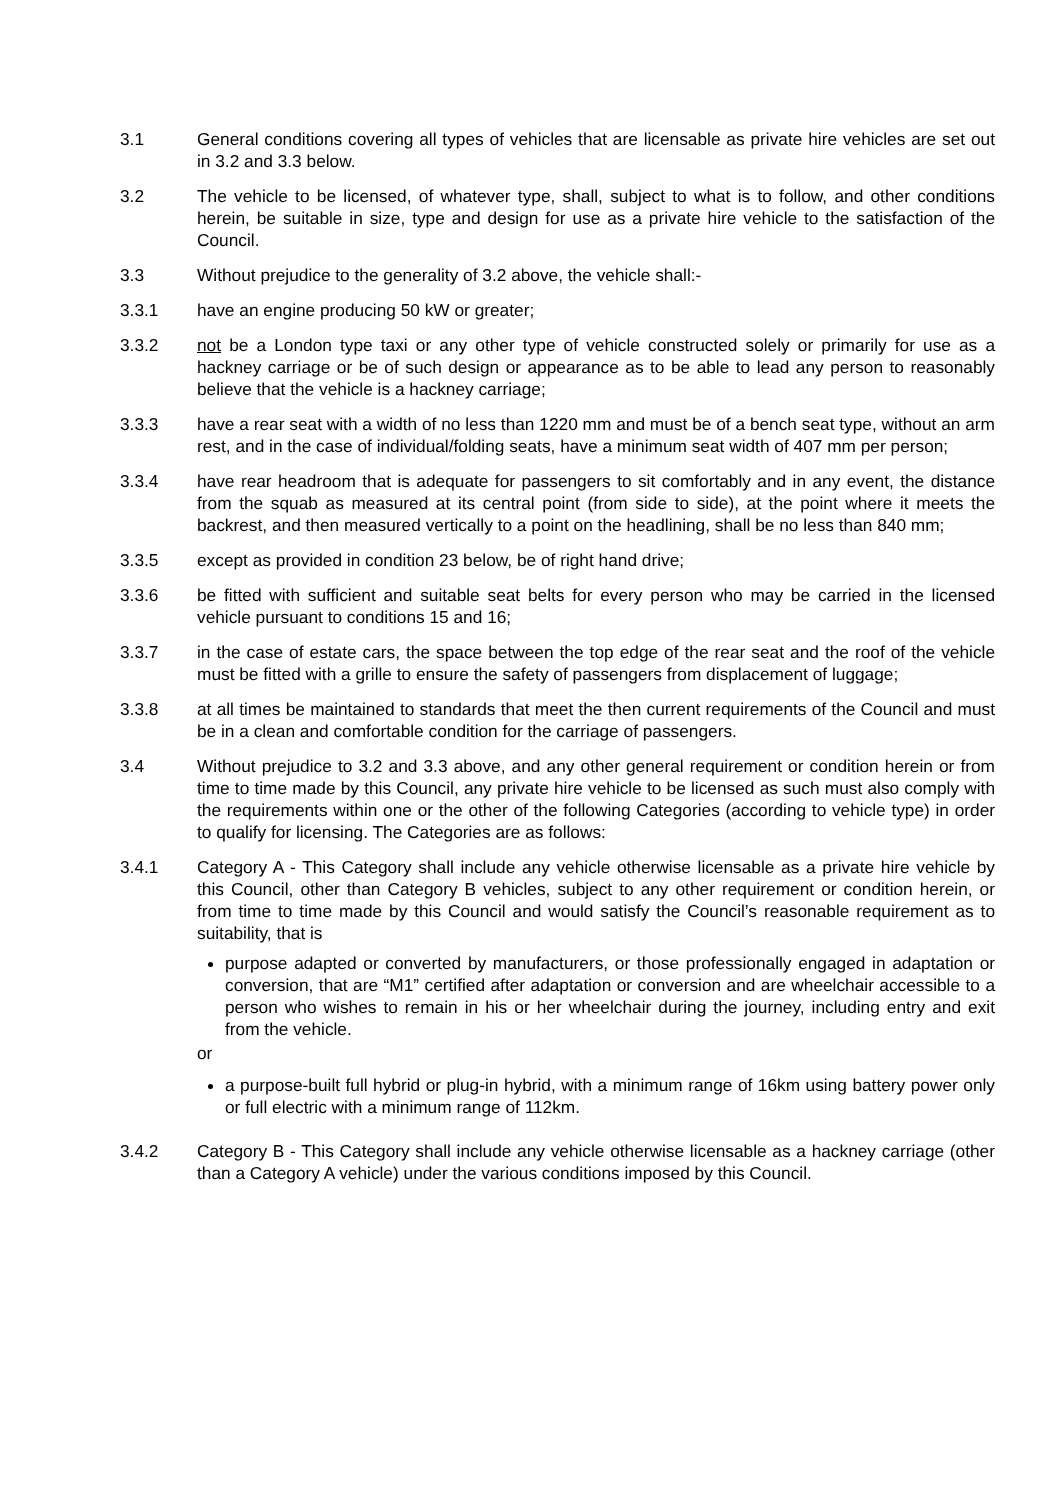3.1 General conditions covering all types of vehicles that are licensable as private hire vehicles are set out in 3.2 and 3.3 below.
3.2 The vehicle to be licensed, of whatever type, shall, subject to what is to follow, and other conditions herein, be suitable in size, type and design for use as a private hire vehicle to the satisfaction of the Council.
3.3 Without prejudice to the generality of 3.2 above, the vehicle shall:-
3.3.1 have an engine producing 50 kW or greater;
3.3.2 not be a London type taxi or any other type of vehicle constructed solely or primarily for use as a hackney carriage or be of such design or appearance as to be able to lead any person to reasonably believe that the vehicle is a hackney carriage;
3.3.3 have a rear seat with a width of no less than 1220 mm and must be of a bench seat type, without an arm rest, and in the case of individual/folding seats, have a minimum seat width of 407 mm per person;
3.3.4 have rear headroom that is adequate for passengers to sit comfortably and in any event, the distance from the squab as measured at its central point (from side to side), at the point where it meets the backrest, and then measured vertically to a point on the headlining, shall be no less than 840 mm;
3.3.5 except as provided in condition 23 below, be of right hand drive;
3.3.6 be fitted with sufficient and suitable seat belts for every person who may be carried in the licensed vehicle pursuant to conditions 15 and 16;
3.3.7 in the case of estate cars, the space between the top edge of the rear seat and the roof of the vehicle must be fitted with a grille to ensure the safety of passengers from displacement of luggage;
3.3.8 at all times be maintained to standards that meet the then current requirements of the Council and must be in a clean and comfortable condition for the carriage of passengers.
3.4 Without prejudice to 3.2 and 3.3 above, and any other general requirement or condition herein or from time to time made by this Council, any private hire vehicle to be licensed as such must also comply with the requirements within one or the other of the following Categories (according to vehicle type) in order to qualify for licensing. The Categories are as follows:
3.4.1 Category A - This Category shall include any vehicle otherwise licensable as a private hire vehicle by this Council, other than Category B vehicles, subject to any other requirement or condition herein, or from time to time made by this Council and would satisfy the Council’s reasonable requirement as to suitability, that is
purpose adapted or converted by manufacturers, or those professionally engaged in adaptation or conversion, that are “M1” certified after adaptation or conversion and are wheelchair accessible to a person who wishes to remain in his or her wheelchair during the journey, including entry and exit from the vehicle.
or
a purpose-built full hybrid or plug-in hybrid, with a minimum range of 16km using battery power only or full electric with a minimum range of 112km.
3.4.2 Category B - This Category shall include any vehicle otherwise licensable as a hackney carriage (other than a Category A vehicle) under the various conditions imposed by this Council.